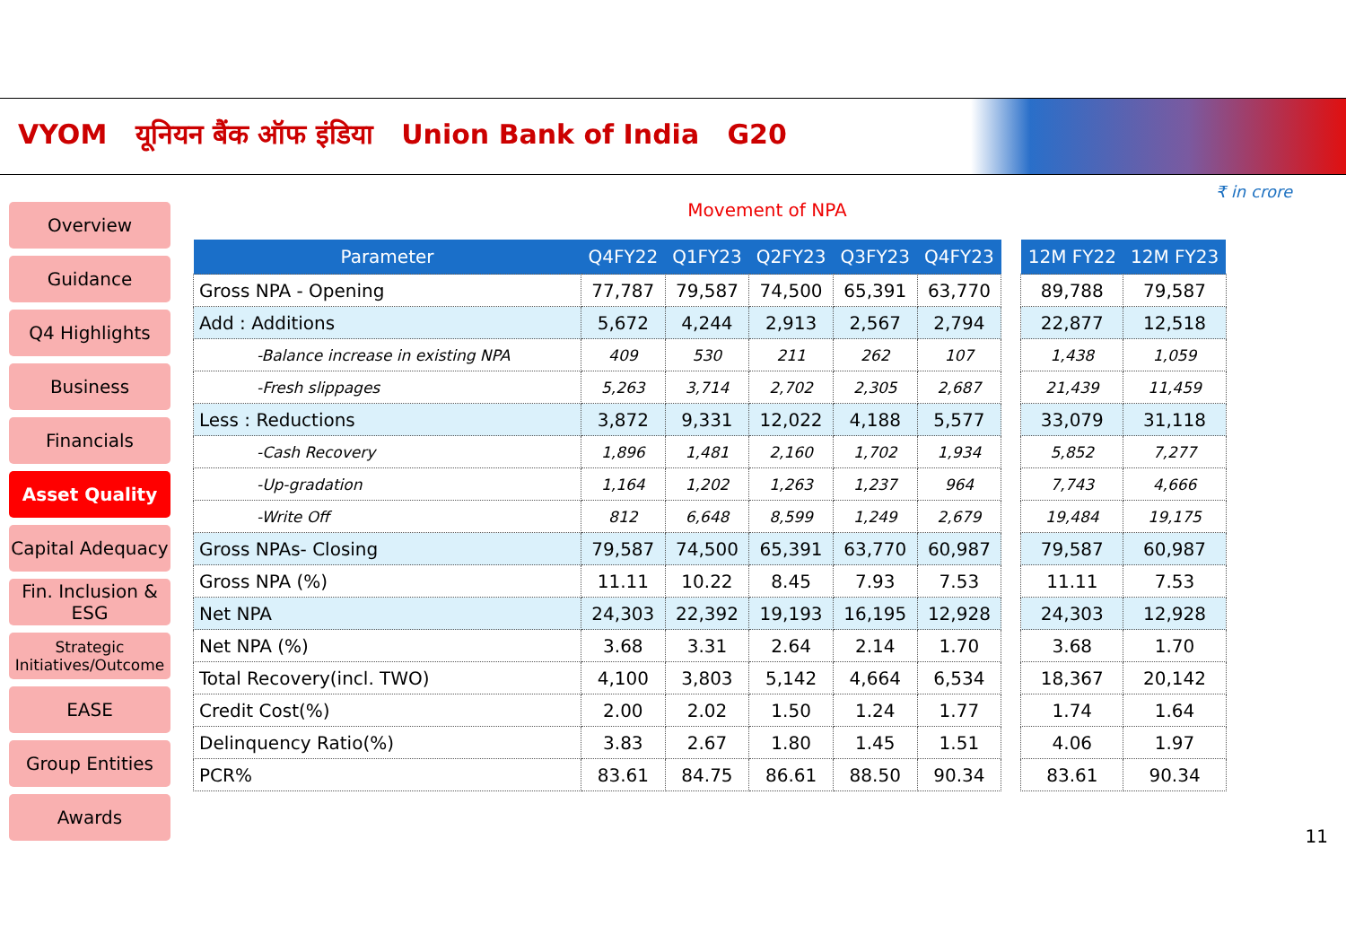VYOM यूनियन बैंक ऑफ इंडिया Union Bank of India G20
₹ in crore
Movement of NPA
Overview
Guidance
Q4 Highlights
Business
Financials
Asset Quality
Capital Adequacy
Fin. Inclusion & ESG
Strategic Initiatives/Outcome
EASE
Group Entities
Awards
| Parameter | Q4FY22 | Q1FY23 | Q2FY23 | Q3FY23 | Q4FY23 |
| --- | --- | --- | --- | --- | --- |
| Gross NPA - Opening | 77,787 | 79,587 | 74,500 | 65,391 | 63,770 |
| Add : Additions | 5,672 | 4,244 | 2,913 | 2,567 | 2,794 |
| -Balance increase in existing NPA | 409 | 530 | 211 | 262 | 107 |
| -Fresh slippages | 5,263 | 3,714 | 2,702 | 2,305 | 2,687 |
| Less : Reductions | 3,872 | 9,331 | 12,022 | 4,188 | 5,577 |
| -Cash Recovery | 1,896 | 1,481 | 2,160 | 1,702 | 1,934 |
| -Up-gradation | 1,164 | 1,202 | 1,263 | 1,237 | 964 |
| -Write Off | 812 | 6,648 | 8,599 | 1,249 | 2,679 |
| Gross NPAs- Closing | 79,587 | 74,500 | 65,391 | 63,770 | 60,987 |
| Gross NPA (%) | 11.11 | 10.22 | 8.45 | 7.93 | 7.53 |
| Net NPA | 24,303 | 22,392 | 19,193 | 16,195 | 12,928 |
| Net NPA (%) | 3.68 | 3.31 | 2.64 | 2.14 | 1.70 |
| Total Recovery(incl. TWO) | 4,100 | 3,803 | 5,142 | 4,664 | 6,534 |
| Credit Cost(%) | 2.00 | 2.02 | 1.50 | 1.24 | 1.77 |
| Delinquency Ratio(%) | 3.83 | 2.67 | 1.80 | 1.45 | 1.51 |
| PCR% | 83.61 | 84.75 | 86.61 | 88.50 | 90.34 |
| 12M FY22 | 12M FY23 |
| --- | --- |
| 89,788 | 79,587 |
| 22,877 | 12,518 |
| 1,438 | 1,059 |
| 21,439 | 11,459 |
| 33,079 | 31,118 |
| 5,852 | 7,277 |
| 7,743 | 4,666 |
| 19,484 | 19,175 |
| 79,587 | 60,987 |
| 11.11 | 7.53 |
| 24,303 | 12,928 |
| 3.68 | 1.70 |
| 18,367 | 20,142 |
| 1.74 | 1.64 |
| 4.06 | 1.97 |
| 83.61 | 90.34 |
11